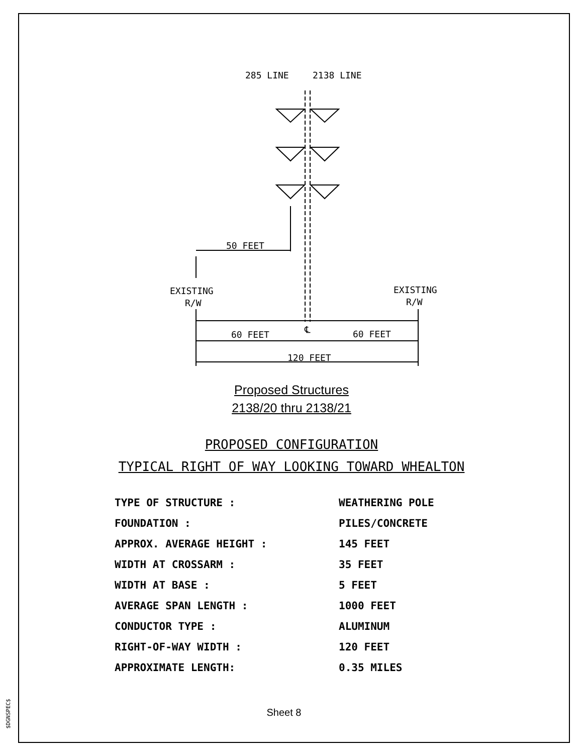285 LINE
2138 LINE
50 FEET
EXISTING
R/W
EXISTING
R/W
60 FEET
60 FEET
℄
120 FEET
Proposed Structures
2138/20 thru 2138/21
PROPOSED CONFIGURATION
TYPICAL RIGHT OF WAY LOOKING TOWARD WHEALTON
| TYPE OF STRUCTURE : | WEATHERING POLE |
| FOUNDATION : | PILES/CONCRETE |
| APPROX. AVERAGE HEIGHT : | 145 FEET |
| WIDTH AT CROSSARM : | 35 FEET |
| WIDTH AT BASE : | 5 FEET |
| AVERAGE SPAN LENGTH : | 1000 FEET |
| CONDUCTOR TYPE : | ALUMINUM |
| RIGHT-OF-WAY WIDTH : | 120 FEET |
| APPROXIMATE LENGTH: | 0.35 MILES |
Sheet 8
$DGNSPEC$